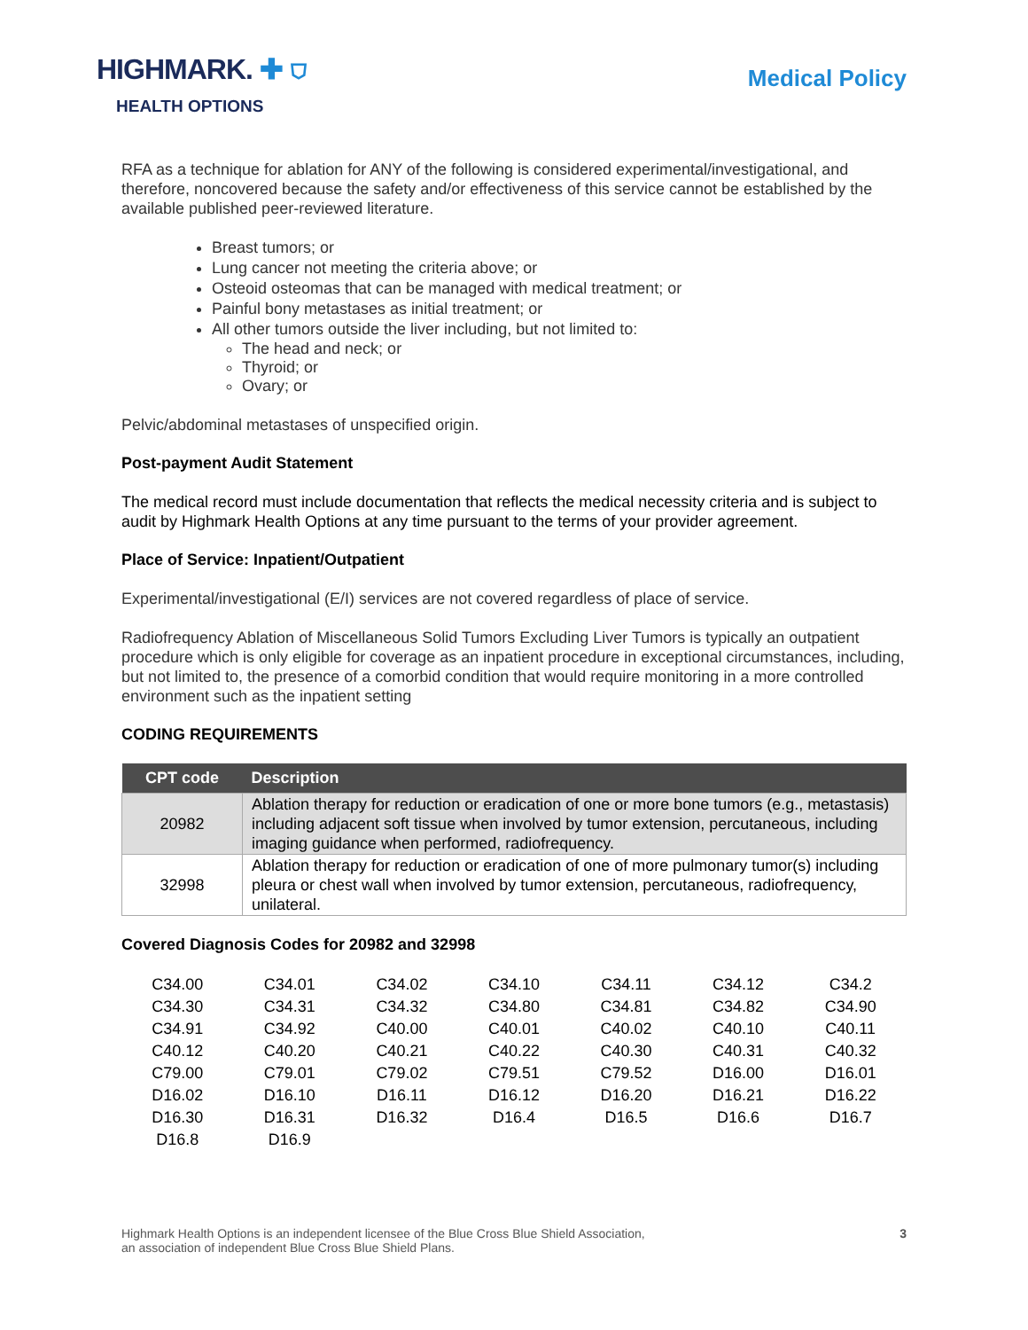HIGHMARK. ✚ ⛉
HEALTH OPTIONS
Medical Policy
RFA as a technique for ablation for ANY of the following is considered experimental/investigational, and therefore, noncovered because the safety and/or effectiveness of this service cannot be established by the available published peer-reviewed literature.
Breast tumors; or
Lung cancer not meeting the criteria above; or
Osteoid osteomas that can be managed with medical treatment; or
Painful bony metastases as initial treatment; or
All other tumors outside the liver including, but not limited to:
The head and neck; or
Thyroid; or
Ovary; or
Pelvic/abdominal metastases of unspecified origin.
Post-payment Audit Statement
The medical record must include documentation that reflects the medical necessity criteria and is subject to audit by Highmark Health Options at any time pursuant to the terms of your provider agreement.
Place of Service: Inpatient/Outpatient
Experimental/investigational (E/I) services are not covered regardless of place of service.
Radiofrequency Ablation of Miscellaneous Solid Tumors Excluding Liver Tumors is typically an outpatient procedure which is only eligible for coverage as an inpatient procedure in exceptional circumstances, including, but not limited to, the presence of a comorbid condition that would require monitoring in a more controlled environment such as the inpatient setting
CODING REQUIREMENTS
| CPT code | Description |
| --- | --- |
| 20982 | Ablation therapy for reduction or eradication of one or more bone tumors (e.g., metastasis) including adjacent soft tissue when involved by tumor extension, percutaneous, including imaging guidance when performed, radiofrequency. |
| 32998 | Ablation therapy for reduction or eradication of one of more pulmonary tumor(s) including pleura or chest wall when involved by tumor extension, percutaneous, radiofrequency, unilateral. |
Covered Diagnosis Codes for 20982 and 32998
| C34.00 | C34.01 | C34.02 | C34.10 | C34.11 | C34.12 | C34.2 |
| C34.30 | C34.31 | C34.32 | C34.80 | C34.81 | C34.82 | C34.90 |
| C34.91 | C34.92 | C40.00 | C40.01 | C40.02 | C40.10 | C40.11 |
| C40.12 | C40.20 | C40.21 | C40.22 | C40.30 | C40.31 | C40.32 |
| C79.00 | C79.01 | C79.02 | C79.51 | C79.52 | D16.00 | D16.01 |
| D16.02 | D16.10 | D16.11 | D16.12 | D16.20 | D16.21 | D16.22 |
| D16.30 | D16.31 | D16.32 | D16.4 | D16.5 | D16.6 | D16.7 |
| D16.8 | D16.9 | | | | | |
Highmark Health Options is an independent licensee of the Blue Cross Blue Shield Association,
an association of independent Blue Cross Blue Shield Plans.
3